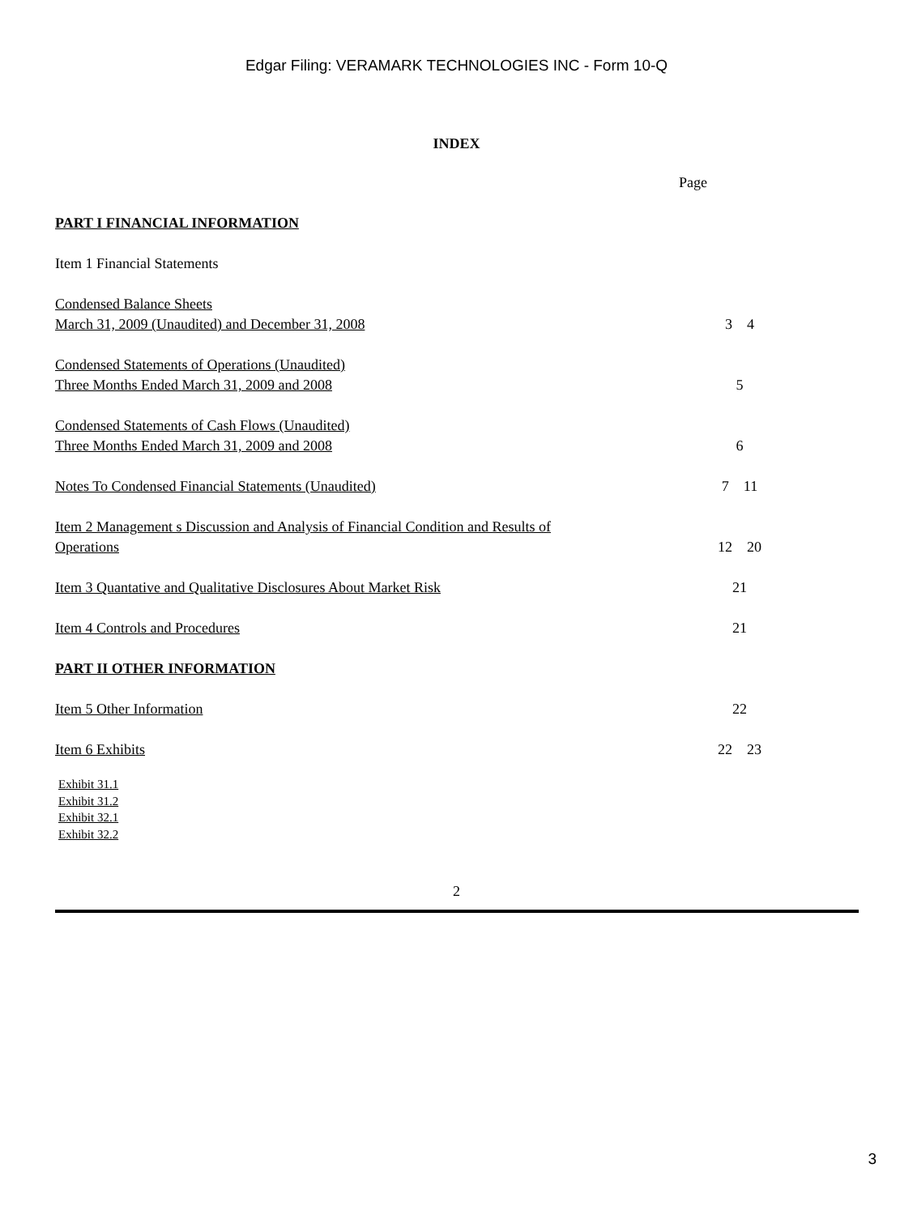Edgar Filing: VERAMARK TECHNOLOGIES INC - Form 10-Q
INDEX
| | Page |
| PART I FINANCIAL INFORMATION | |
| Item 1 Financial Statements | |
| Condensed Balance Sheets March 31, 2009 (Unaudited) and December 31, 2008 | 3 4 |
| Condensed Statements of Operations (Unaudited) Three Months Ended March 31, 2009 and 2008 | 5 |
| Condensed Statements of Cash Flows (Unaudited) Three Months Ended March 31, 2009 and 2008 | 6 |
| Notes To Condensed Financial Statements (Unaudited) | 7 11 |
| Item 2 Management s Discussion and Analysis of Financial Condition and Results of Operations | 12 20 |
| Item 3 Quantative and Qualitative Disclosures About Market Risk | 21 |
| Item 4 Controls and Procedures | 21 |
| PART II OTHER INFORMATION | |
| Item 5 Other Information | 22 |
| Item 6 Exhibits | 22 23 |
Exhibit 31.1
Exhibit 31.2
Exhibit 32.1
Exhibit 32.2
2
3